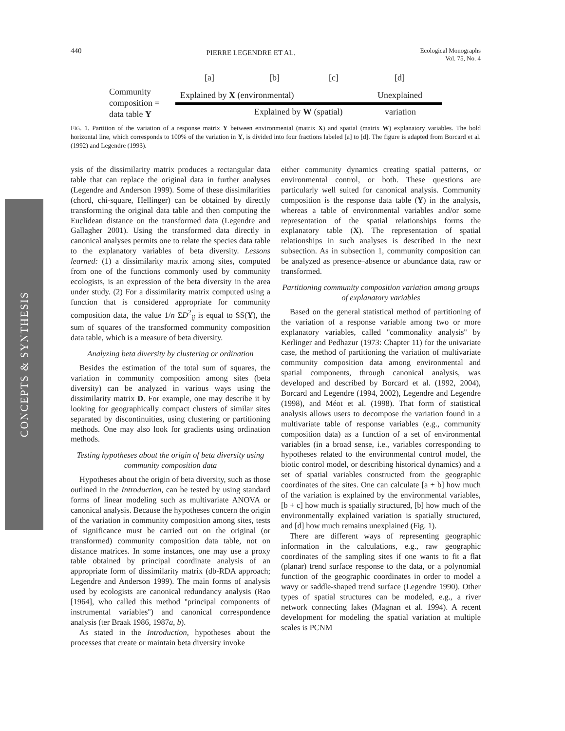440
PIERRE LEGENDRE ET AL.
Ecological Monographs
Vol. 75, No. 4
[a] [b] [c] [d]
Community
composition =
data table Y
Explained by X (environmental) Unexplained
Explained by W (spatial) variation
FIG. 1. Partition of the variation of a response matrix Y between environmental (matrix X) and spatial (matrix W) explanatory variables. The bold horizontal line, which corresponds to 100% of the variation in Y, is divided into four fractions labeled [a] to [d]. The figure is adapted from Borcard et al. (1992) and Legendre (1993).
CONCEPTS & SYNTHESIS
ysis of the dissimilarity matrix produces a rectangular data table that can replace the original data in further analyses (Legendre and Anderson 1999). Some of these dissimilarities (chord, chi-square, Hellinger) can be obtained by directly transforming the original data table and then computing the Euclidean distance on the transformed data (Legendre and Gallagher 2001). Using the transformed data directly in canonical analyses permits one to relate the species data table to the explanatory variables of beta diversity. Lessons learned: (1) a dissimilarity matrix among sites, computed from one of the functions commonly used by community ecologists, is an expression of the beta diversity in the area under study. (2) For a dissimilarity matrix computed using a function that is considered appropriate for community composition data, the value 1/n ΣD<sup>2</sup><sub>ij</sub> is equal to SS(Y), the sum of squares of the transformed community composition data table, which is a measure of beta diversity.
Analyzing beta diversity by clustering or ordination
Besides the estimation of the total sum of squares, the variation in community composition among sites (beta diversity) can be analyzed in various ways using the dissimilarity matrix D. For example, one may describe it by looking for geographically compact clusters of similar sites separated by discontinuities, using clustering or partitioning methods. One may also look for gradients using ordination methods.
Testing hypotheses about the origin of beta diversity using community composition data
Hypotheses about the origin of beta diversity, such as those outlined in the Introduction, can be tested by using standard forms of linear modeling such as multivariate ANOVA or canonical analysis. Because the hypotheses concern the origin of the variation in community composition among sites, tests of significance must be carried out on the original (or transformed) community composition data table, not on distance matrices. In some instances, one may use a proxy table obtained by principal coordinate analysis of an appropriate form of dissimilarity matrix (db-RDA approach; Legendre and Anderson 1999). The main forms of analysis used by ecologists are canonical redundancy analysis (Rao [1964], who called this method ''principal components of instrumental variables'') and canonical correspondence analysis (ter Braak 1986, 1987a, b).
As stated in the Introduction, hypotheses about the processes that create or maintain beta diversity invoke
either community dynamics creating spatial patterns, or environmental control, or both. These questions are particularly well suited for canonical analysis. Community composition is the response data table (Y) in the analysis, whereas a table of environmental variables and/or some representation of the spatial relationships forms the explanatory table (X). The representation of spatial relationships in such analyses is described in the next subsection. As in subsection 1, community composition can be analyzed as presence–absence or abundance data, raw or transformed.
Partitioning community composition variation among groups of explanatory variables
Based on the general statistical method of partitioning of the variation of a response variable among two or more explanatory variables, called ''commonality analysis'' by Kerlinger and Pedhazur (1973: Chapter 11) for the univariate case, the method of partitioning the variation of multivariate community composition data among environmental and spatial components, through canonical analysis, was developed and described by Borcard et al. (1992, 2004), Borcard and Legendre (1994, 2002), Legendre and Legendre (1998), and Méot et al. (1998). That form of statistical analysis allows users to decompose the variation found in a multivariate table of response variables (e.g., community composition data) as a function of a set of environmental variables (in a broad sense, i.e., variables corresponding to hypotheses related to the environmental control model, the biotic control model, or describing historical dynamics) and a set of spatial variables constructed from the geographic coordinates of the sites. One can calculate [a + b] how much of the variation is explained by the environmental variables, [b + c] how much is spatially structured, [b] how much of the environmentally explained variation is spatially structured, and [d] how much remains unexplained (Fig. 1).
There are different ways of representing geographic information in the calculations, e.g., raw geographic coordinates of the sampling sites if one wants to fit a flat (planar) trend surface response to the data, or a polynomial function of the geographic coordinates in order to model a wavy or saddle-shaped trend surface (Legendre 1990). Other types of spatial structures can be modeled, e.g., a river network connecting lakes (Magnan et al. 1994). A recent development for modeling the spatial variation at multiple scales is PCNM